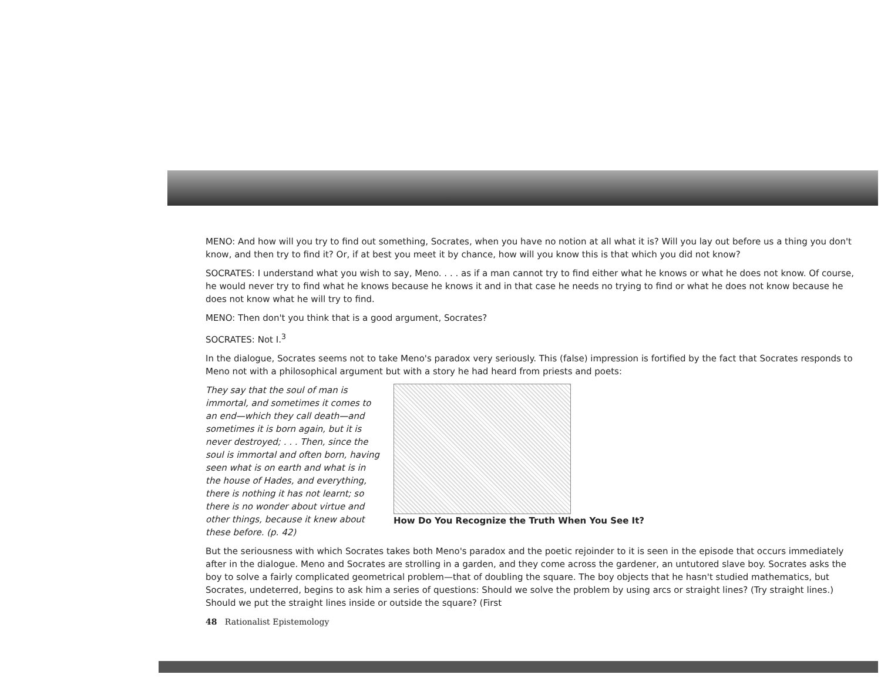MENO: And how will you try to find out something, Socrates, when you have no notion at all what it is? Will you lay out before us a thing you don't know, and then try to find it? Or, if at best you meet it by chance, how will you know this is that which you did not know?
SOCRATES: I understand what you wish to say, Meno. . . . as if a man cannot try to find either what he knows or what he does not know. Of course, he would never try to find what he knows because he knows it and in that case he needs no trying to find or what he does not know because he does not know what he will try to find.
MENO: Then don't you think that is a good argument, Socrates?
SOCRATES: Not I.<sup>3</sup>
In the dialogue, Socrates seems not to take Meno's paradox very seriously. This (false) impression is fortified by the fact that Socrates responds to Meno not with a philosophical argument but with a story he had heard from priests and poets:
They say that the soul of man is immortal, and sometimes it comes to an end—which they call death—and sometimes it is born again, but it is never destroyed; . . . Then, since the soul is immortal and often born, having seen what is on earth and what is in the house of Hades, and everything, there is nothing it has not learnt; so there is no wonder about virtue and other things, because it knew about these before. (p. 42)
How Do You Recognize the Truth When You See It?
But the seriousness with which Socrates takes both Meno's paradox and the poetic rejoinder to it is seen in the episode that occurs immediately after in the dialogue. Meno and Socrates are strolling in a garden, and they come across the gardener, an untutored slave boy. Socrates asks the boy to solve a fairly complicated geometrical problem—that of doubling the square. The boy objects that he hasn't studied mathematics, but Socrates, undeterred, begins to ask him a series of questions: Should we solve the problem by using arcs or straight lines? (Try straight lines.) Should we put the straight lines inside or outside the square? (First
48 Rationalist Epistemology